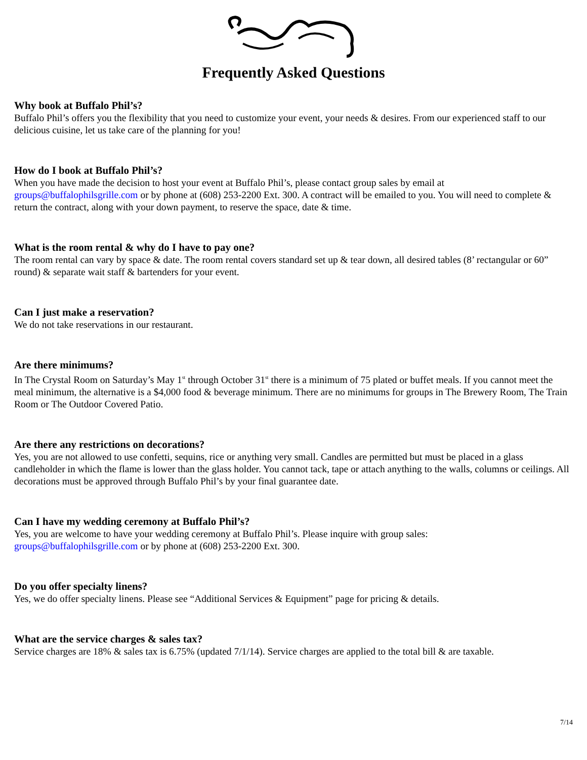Frequently Asked Questions
Why book at Buffalo Phil’s?
Buffalo Phil’s offers you the flexibility that you need to customize your event, your needs & desires. From our experienced staff to our delicious cuisine, let us take care of the planning for you!
How do I book at Buffalo Phil’s?
When you have made the decision to host your event at Buffalo Phil’s, please contact group sales by email at
groups@buffalophilsgrille.com or by phone at (608) 253-2200 Ext. 300. A contract will be emailed to you. You will need to complete & return the contract, along with your down payment, to reserve the space, date & time.
What is the room rental & why do I have to pay one?
The room rental can vary by space & date. The room rental covers standard set up & tear down, all desired tables (8’ rectangular or 60” round) & separate wait staff & bartenders for your event.
Can I just make a reservation?
We do not take reservations in our restaurant.
Are there minimums?
In The Crystal Room on Saturday’s May 1<sup>st</sup> through October 31<sup>st</sup> there is a minimum of 75 plated or buffet meals. If you cannot meet the meal minimum, the alternative is a $4,000 food & beverage minimum. There are no minimums for groups in The Brewery Room, The Train Room or The Outdoor Covered Patio.
Are there any restrictions on decorations?
Yes, you are not allowed to use confetti, sequins, rice or anything very small. Candles are permitted but must be placed in a glass candleholder in which the flame is lower than the glass holder. You cannot tack, tape or attach anything to the walls, columns or ceilings. All decorations must be approved through Buffalo Phil’s by your final guarantee date.
Can I have my wedding ceremony at Buffalo Phil’s?
Yes, you are welcome to have your wedding ceremony at Buffalo Phil’s. Please inquire with group sales:
groups@buffalophilsgrille.com or by phone at (608) 253-2200 Ext. 300.
Do you offer specialty linens?
Yes, we do offer specialty linens. Please see “Additional Services & Equipment” page for pricing & details.
What are the service charges & sales tax?
Service charges are 18% & sales tax is 6.75% (updated 7/1/14). Service charges are applied to the total bill & are taxable.
7/14